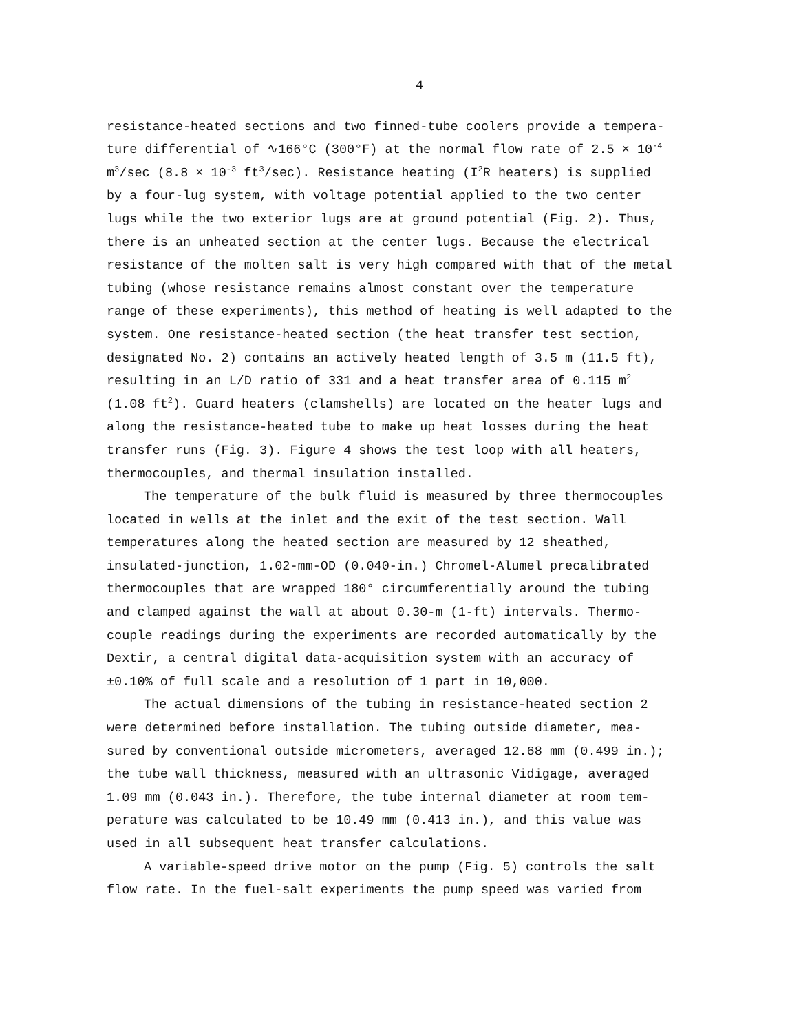4
resistance-heated sections and two finned-tube coolers provide a tempera-
ture differential of ∿166°C (300°F) at the normal flow rate of 2.5 × 10<sup>-4</sup>
m<sup>3</sup>/sec (8.8 × 10<sup>-3</sup> ft<sup>3</sup>/sec). Resistance heating (I<sup>2</sup>R heaters) is supplied
by a four-lug system, with voltage potential applied to the two center
lugs while the two exterior lugs are at ground potential (Fig. 2). Thus,
there is an unheated section at the center lugs. Because the electrical
resistance of the molten salt is very high compared with that of the metal
tubing (whose resistance remains almost constant over the temperature
range of these experiments), this method of heating is well adapted to the
system. One resistance-heated section (the heat transfer test section,
designated No. 2) contains an actively heated length of 3.5 m (11.5 ft),
resulting in an L/D ratio of 331 and a heat transfer area of 0.115 m<sup>2</sup>
(1.08 ft<sup>2</sup>). Guard heaters (clamshells) are located on the heater lugs and
along the resistance-heated tube to make up heat losses during the heat
transfer runs (Fig. 3). Figure 4 shows the test loop with all heaters,
thermocouples, and thermal insulation installed.
The temperature of the bulk fluid is measured by three thermocouples
located in wells at the inlet and the exit of the test section. Wall
temperatures along the heated section are measured by 12 sheathed,
insulated-junction, 1.02-mm-OD (0.040-in.) Chromel-Alumel precalibrated
thermocouples that are wrapped 180° circumferentially around the tubing
and clamped against the wall at about 0.30-m (1-ft) intervals. Thermo-
couple readings during the experiments are recorded automatically by the
Dextir, a central digital data-acquisition system with an accuracy of
±0.10% of full scale and a resolution of 1 part in 10,000.
The actual dimensions of the tubing in resistance-heated section 2
were determined before installation. The tubing outside diameter, mea-
sured by conventional outside micrometers, averaged 12.68 mm (0.499 in.);
the tube wall thickness, measured with an ultrasonic Vidigage, averaged
1.09 mm (0.043 in.). Therefore, the tube internal diameter at room tem-
perature was calculated to be 10.49 mm (0.413 in.), and this value was
used in all subsequent heat transfer calculations.
A variable-speed drive motor on the pump (Fig. 5) controls the salt
flow rate. In the fuel-salt experiments the pump speed was varied from